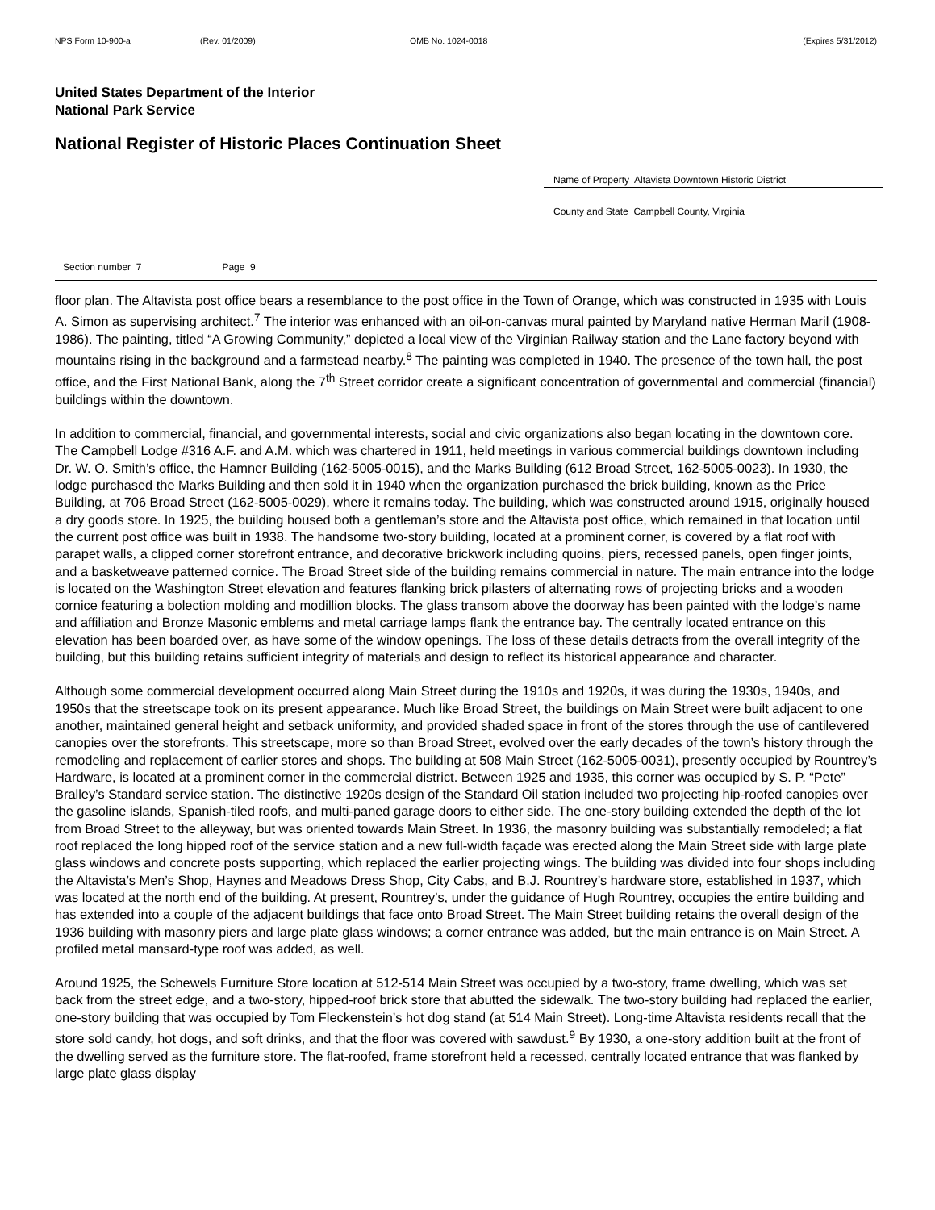NPS Form 10-900-a (Rev. 01/2009) OMB No. 1024-0018 (Expires 5/31/2012)
United States Department of the Interior
National Park Service
National Register of Historic Places Continuation Sheet
Name of Property Altavista Downtown Historic District
County and State Campbell County, Virginia
Section number 7 Page 9
floor plan. The Altavista post office bears a resemblance to the post office in the Town of Orange, which was constructed in 1935 with Louis A. Simon as supervising architect.<sup>7</sup> The interior was enhanced with an oil-on-canvas mural painted by Maryland native Herman Maril (1908-1986). The painting, titled “A Growing Community,” depicted a local view of the Virginian Railway station and the Lane factory beyond with mountains rising in the background and a farmstead nearby.<sup>8</sup> The painting was completed in 1940. The presence of the town hall, the post office, and the First National Bank, along the 7<sup>th</sup> Street corridor create a significant concentration of governmental and commercial (financial) buildings within the downtown.
In addition to commercial, financial, and governmental interests, social and civic organizations also began locating in the downtown core. The Campbell Lodge #316 A.F. and A.M. which was chartered in 1911, held meetings in various commercial buildings downtown including Dr. W. O. Smith’s office, the Hamner Building (162-5005-0015), and the Marks Building (612 Broad Street, 162-5005-0023). In 1930, the lodge purchased the Marks Building and then sold it in 1940 when the organization purchased the brick building, known as the Price Building, at 706 Broad Street (162-5005-0029), where it remains today. The building, which was constructed around 1915, originally housed a dry goods store. In 1925, the building housed both a gentleman’s store and the Altavista post office, which remained in that location until the current post office was built in 1938. The handsome two-story building, located at a prominent corner, is covered by a flat roof with parapet walls, a clipped corner storefront entrance, and decorative brickwork including quoins, piers, recessed panels, open finger joints, and a basketweave patterned cornice. The Broad Street side of the building remains commercial in nature. The main entrance into the lodge is located on the Washington Street elevation and features flanking brick pilasters of alternating rows of projecting bricks and a wooden cornice featuring a bolection molding and modillion blocks. The glass transom above the doorway has been painted with the lodge’s name and affiliation and Bronze Masonic emblems and metal carriage lamps flank the entrance bay. The centrally located entrance on this elevation has been boarded over, as have some of the window openings. The loss of these details detracts from the overall integrity of the building, but this building retains sufficient integrity of materials and design to reflect its historical appearance and character.
Although some commercial development occurred along Main Street during the 1910s and 1920s, it was during the 1930s, 1940s, and 1950s that the streetscape took on its present appearance. Much like Broad Street, the buildings on Main Street were built adjacent to one another, maintained general height and setback uniformity, and provided shaded space in front of the stores through the use of cantilevered canopies over the storefronts. This streetscape, more so than Broad Street, evolved over the early decades of the town’s history through the remodeling and replacement of earlier stores and shops. The building at 508 Main Street (162-5005-0031), presently occupied by Rountrey’s Hardware, is located at a prominent corner in the commercial district. Between 1925 and 1935, this corner was occupied by S. P. “Pete” Bralley’s Standard service station. The distinctive 1920s design of the Standard Oil station included two projecting hip-roofed canopies over the gasoline islands, Spanish-tiled roofs, and multi-paned garage doors to either side. The one-story building extended the depth of the lot from Broad Street to the alleyway, but was oriented towards Main Street. In 1936, the masonry building was substantially remodeled; a flat roof replaced the long hipped roof of the service station and a new full-width façade was erected along the Main Street side with large plate glass windows and concrete posts supporting, which replaced the earlier projecting wings. The building was divided into four shops including the Altavista’s Men’s Shop, Haynes and Meadows Dress Shop, City Cabs, and B.J. Rountrey’s hardware store, established in 1937, which was located at the north end of the building. At present, Rountrey’s, under the guidance of Hugh Rountrey, occupies the entire building and has extended into a couple of the adjacent buildings that face onto Broad Street. The Main Street building retains the overall design of the 1936 building with masonry piers and large plate glass windows; a corner entrance was added, but the main entrance is on Main Street. A profiled metal mansard-type roof was added, as well.
Around 1925, the Schewels Furniture Store location at 512-514 Main Street was occupied by a two-story, frame dwelling, which was set back from the street edge, and a two-story, hipped-roof brick store that abutted the sidewalk. The two-story building had replaced the earlier, one-story building that was occupied by Tom Fleckenstein’s hot dog stand (at 514 Main Street). Long-time Altavista residents recall that the store sold candy, hot dogs, and soft drinks, and that the floor was covered with sawdust.<sup>9</sup> By 1930, a one-story addition built at the front of the dwelling served as the furniture store. The flat-roofed, frame storefront held a recessed, centrally located entrance that was flanked by large plate glass display